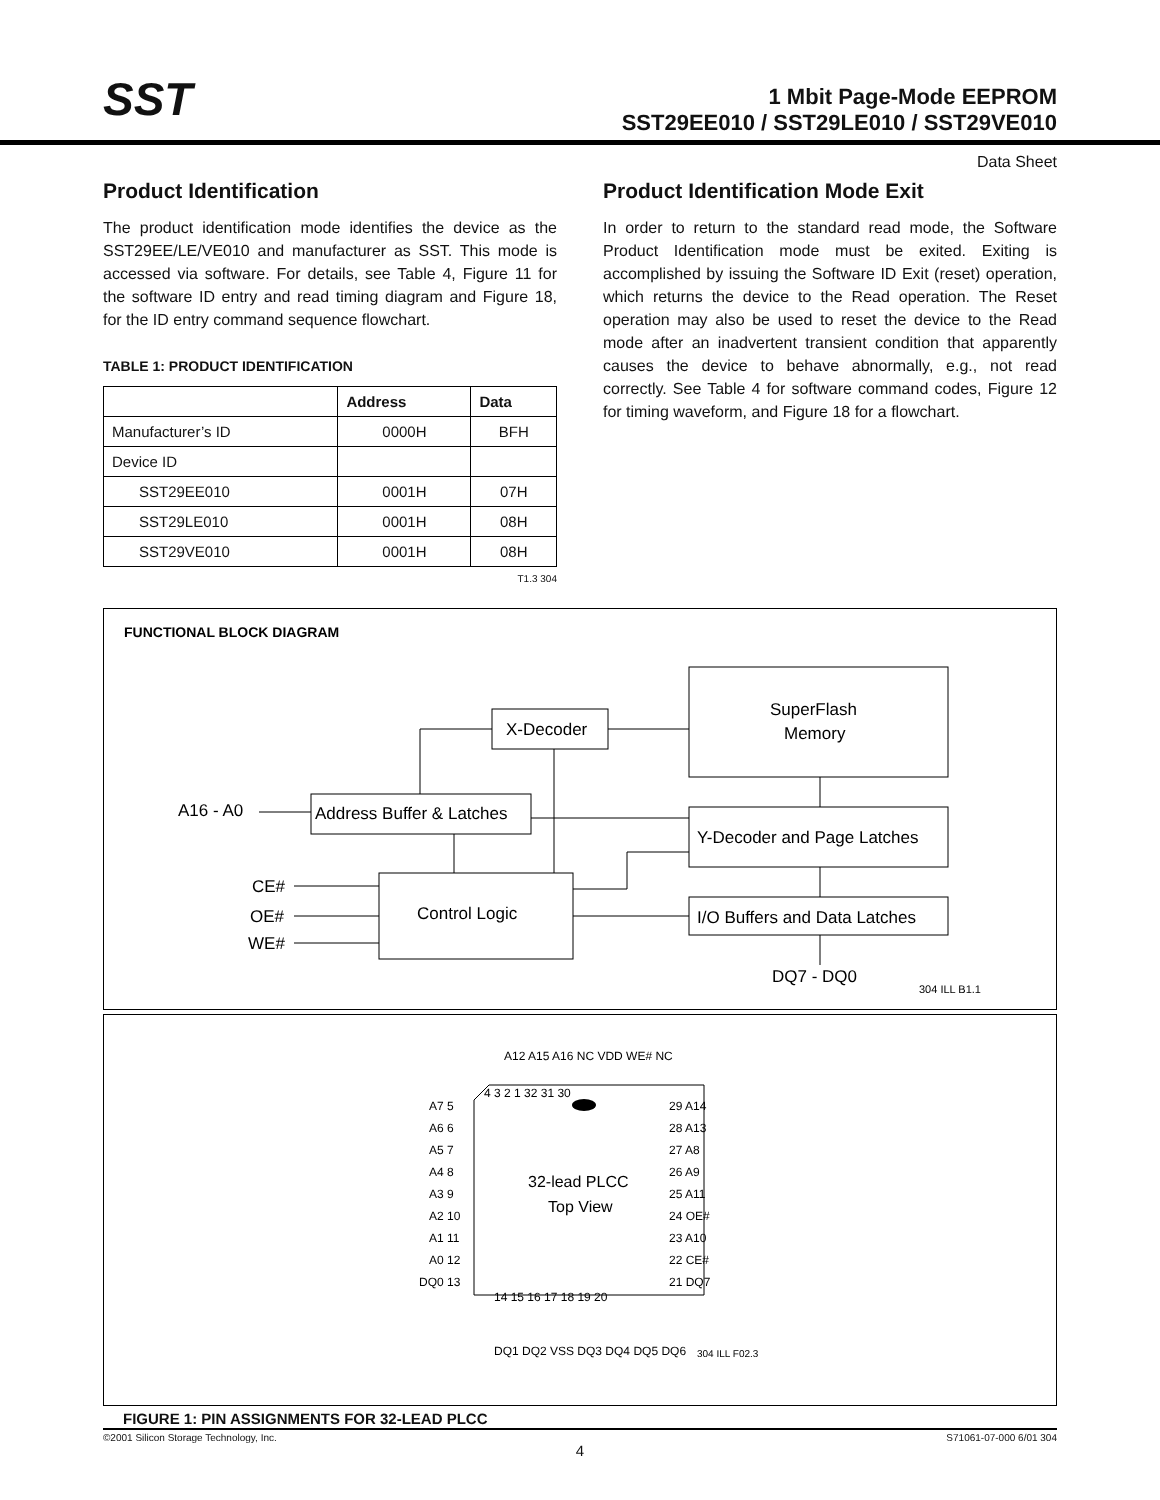SST
1 Mbit Page-Mode EEPROM
SST29EE010 / SST29LE010 / SST29VE010
Data Sheet
Product Identification
The product identification mode identifies the device as the SST29EE/LE/VE010 and manufacturer as SST. This mode is accessed via software. For details, see Table 4, Figure 11 for the software ID entry and read timing diagram and Figure 18, for the ID entry command sequence flowchart.
TABLE 1: PRODUCT IDENTIFICATION
| | Address | Data |
| --- | --- | --- |
| Manufacturer’s ID | 0000H | BFH |
| Device ID | | |
| SST29EE010 | 0001H | 07H |
| SST29LE010 | 0001H | 08H |
| SST29VE010 | 0001H | 08H |
T1.3 304
Product Identification Mode Exit
In order to return to the standard read mode, the Software Product Identification mode must be exited. Exiting is accomplished by issuing the Software ID Exit (reset) operation, which returns the device to the Read operation. The Reset operation may also be used to reset the device to the Read mode after an inadvertent transient condition that apparently causes the device to behave abnormally, e.g., not read correctly. See Table 4 for software command codes, Figure 12 for timing waveform, and Figure 18 for a flowchart.
FUNCTIONAL BLOCK DIAGRAM
SuperFlash
Memory
X-Decoder
Address Buffer & Latches
Y-Decoder and Page Latches
Control Logic
I/O Buffers and Data Latches
A16 - A0
CE#
OE#
WE#
DQ7 - DQ0
304 ILL B1.1
32-lead PLCC
Top View
A12 A15 A16 NC VDD WE# NC
4 3 2 1 32 31 30
A7 5
A6 6
A5 7
A4 8
A3 9
A2 10
A1 11
A0 12
DQ0 13
29 A14
28 A13
27 A8
26 A9
25 A11
24 OE#
23 A10
22 CE#
21 DQ7
14 15 16 17 18 19 20
DQ1 DQ2 VSS DQ3 DQ4 DQ5 DQ6
304 ILL F02.3
FIGURE 1: PIN ASSIGNMENTS FOR 32-LEAD PLCC
©2001 Silicon Storage Technology, Inc. S71061-07-000 6/01 304
4